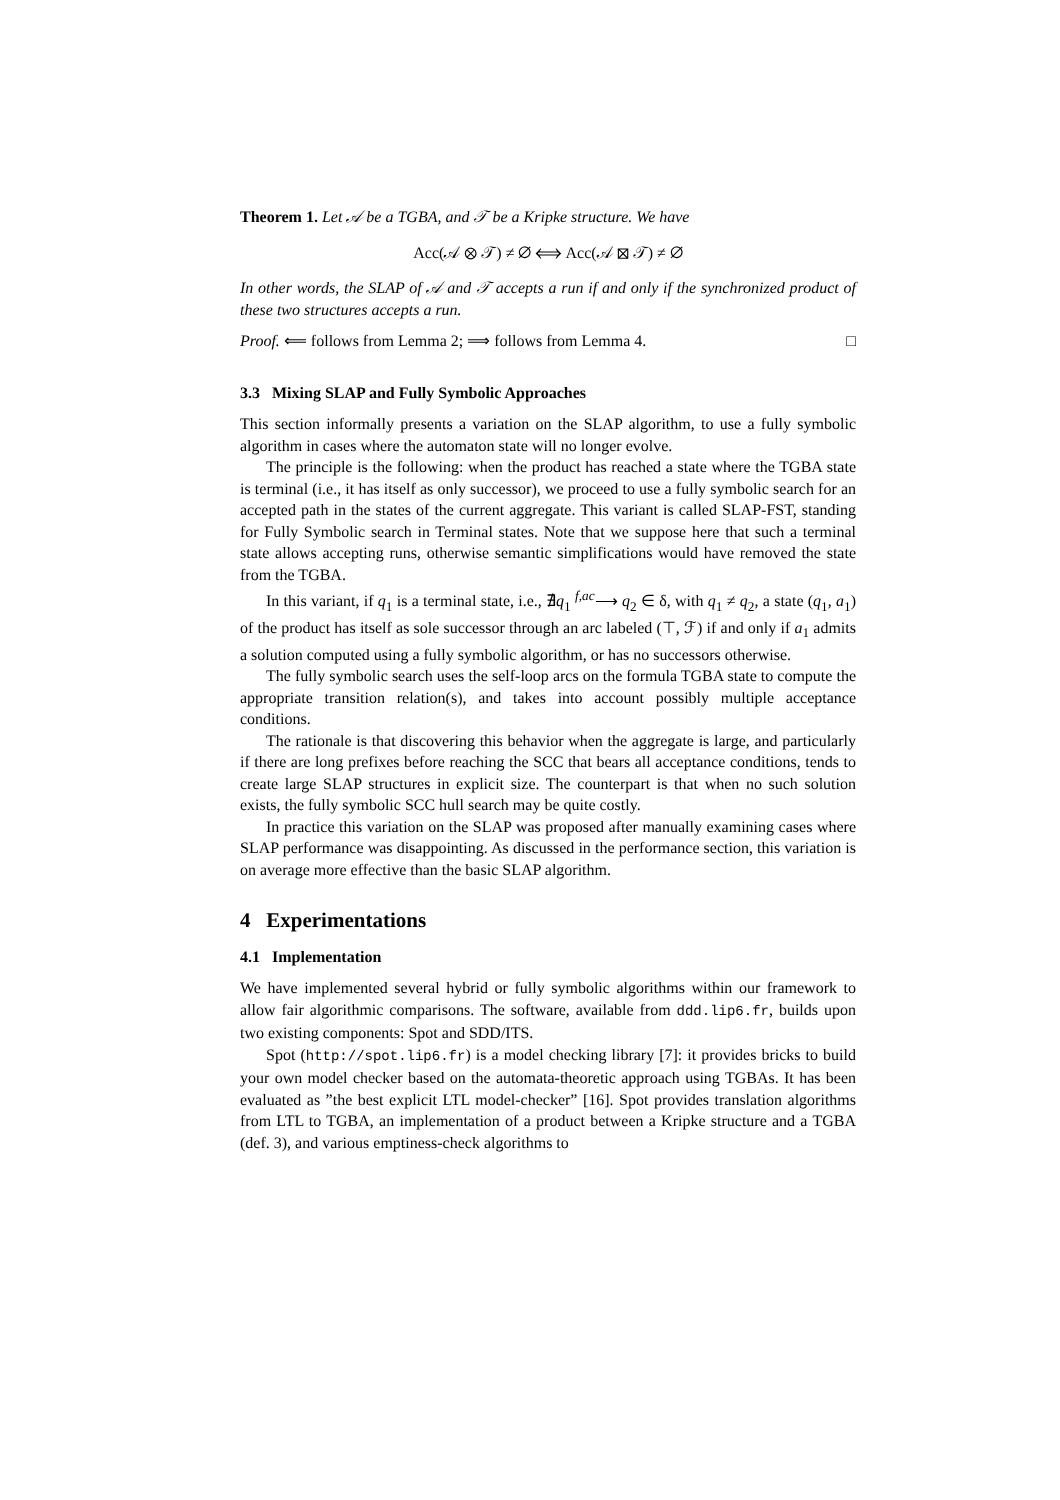Theorem 1. Let 𝒜 be a TGBA, and 𝒯 be a Kripke structure. We have
Acc(𝒜 ⊗ 𝒯) ≠ ∅ ⟺ Acc(𝒜 ⊠ 𝒯) ≠ ∅
In other words, the SLAP of 𝒜 and 𝒯 accepts a run if and only if the synchronized product of these two structures accepts a run.
Proof. ⟸ follows from Lemma 2; ⟹ follows from Lemma 4. □
3.3 Mixing SLAP and Fully Symbolic Approaches
This section informally presents a variation on the SLAP algorithm, to use a fully symbolic algorithm in cases where the automaton state will no longer evolve.
The principle is the following: when the product has reached a state where the TGBA state is terminal (i.e., it has itself as only successor), we proceed to use a fully symbolic search for an accepted path in the states of the current aggregate. This variant is called SLAP-FST, standing for Fully Symbolic search in Terminal states. Note that we suppose here that such a terminal state allows accepting runs, otherwise semantic simplifications would have removed the state from the TGBA.
In this variant, if q<sub>1</sub> is a terminal state, i.e., ∄q<sub>1</sub> <sup>f,ac</sup>⟶ q<sub>2</sub> ∈ δ, with q<sub>1</sub> ≠ q<sub>2</sub>, a state (q<sub>1</sub>, a<sub>1</sub>) of the product has itself as sole successor through an arc labeled (⊤, ℱ) if and only if a<sub>1</sub> admits a solution computed using a fully symbolic algorithm, or has no successors otherwise.
The fully symbolic search uses the self-loop arcs on the formula TGBA state to compute the appropriate transition relation(s), and takes into account possibly multiple acceptance conditions.
The rationale is that discovering this behavior when the aggregate is large, and particularly if there are long prefixes before reaching the SCC that bears all acceptance conditions, tends to create large SLAP structures in explicit size. The counterpart is that when no such solution exists, the fully symbolic SCC hull search may be quite costly.
In practice this variation on the SLAP was proposed after manually examining cases where SLAP performance was disappointing. As discussed in the performance section, this variation is on average more effective than the basic SLAP algorithm.
4 Experimentations
4.1 Implementation
We have implemented several hybrid or fully symbolic algorithms within our framework to allow fair algorithmic comparisons. The software, available from ddd.lip6.fr, builds upon two existing components: Spot and SDD/ITS.
Spot (http://spot.lip6.fr) is a model checking library [7]: it provides bricks to build your own model checker based on the automata-theoretic approach using TGBAs. It has been evaluated as ”the best explicit LTL model-checker” [16]. Spot provides translation algorithms from LTL to TGBA, an implementation of a product between a Kripke structure and a TGBA (def. 3), and various emptiness-check algorithms to